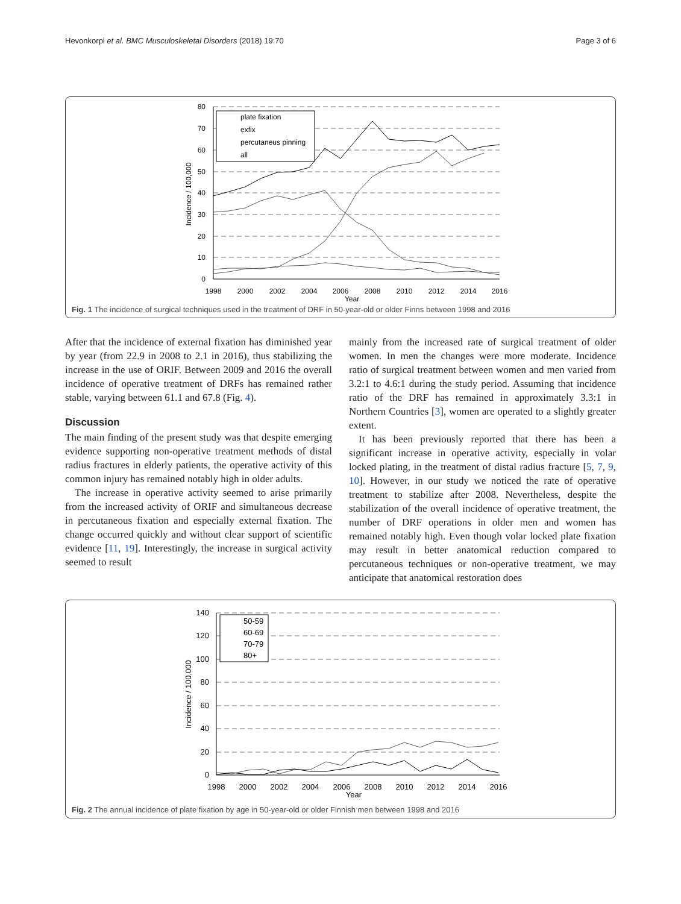Hevonkorpi et al. BMC Musculoskeletal Disorders (2018) 19:70 Page 3 of 6
80
70
60
50
40
30
20
10
0
1998
2000
2002
2004
2006
2008
2010
2012
2014
2016
Year
Incidence / 100,000
plate fixation
exfix
percutaneus pinning
all
Fig. 1 The incidence of surgical techniques used in the treatment of DRF in 50-year-old or older Finns between 1998 and 2016
After that the incidence of external fixation has diminished year by year (from 22.9 in 2008 to 2.1 in 2016), thus stabilizing the increase in the use of ORIF. Between 2009 and 2016 the overall incidence of operative treatment of DRFs has remained rather stable, varying between 61.1 and 67.8 (Fig. 4).
Discussion
The main finding of the present study was that despite emerging evidence supporting non-operative treatment methods of distal radius fractures in elderly patients, the operative activity of this common injury has remained notably high in older adults.
The increase in operative activity seemed to arise primarily from the increased activity of ORIF and simultaneous decrease in percutaneous fixation and especially external fixation. The change occurred quickly and without clear support of scientific evidence [11, 19]. Interestingly, the increase in surgical activity seemed to result
mainly from the increased rate of surgical treatment of older women. In men the changes were more moderate. Incidence ratio of surgical treatment between women and men varied from 3.2:1 to 4.6:1 during the study period. Assuming that incidence ratio of the DRF has remained in approximately 3.3:1 in Northern Countries [3], women are operated to a slightly greater extent.
It has been previously reported that there has been a significant increase in operative activity, especially in volar locked plating, in the treatment of distal radius fracture [5, 7, 9, 10]. However, in our study we noticed the rate of operative treatment to stabilize after 2008. Nevertheless, despite the stabilization of the overall incidence of operative treatment, the number of DRF operations in older men and women has remained notably high. Even though volar locked plate fixation may result in better anatomical reduction compared to percutaneous techniques or non-operative treatment, we may anticipate that anatomical restoration does
140
120
100
80
60
40
20
0
1998
2000
2002
2004
2006
2008
2010
2012
2014
2016
Year
Incidence / 100,000
50-59
60-69
70-79
80+
Fig. 2 The annual incidence of plate fixation by age in 50-year-old or older Finnish men between 1998 and 2016